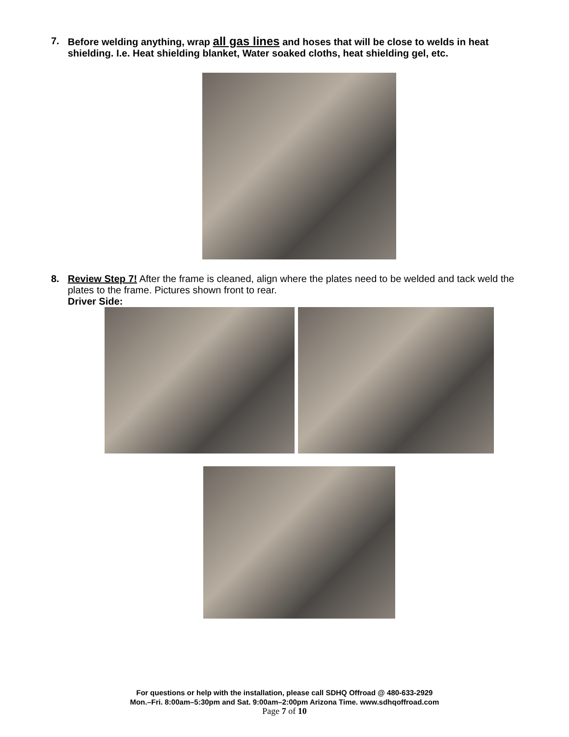7. Before welding anything, wrap all gas lines and hoses that will be close to welds in heat shielding. I.e. Heat shielding blanket, Water soaked cloths, heat shielding gel, etc.
8. Review Step 7! After the frame is cleaned, align where the plates need to be welded and tack weld the plates to the frame. Pictures shown front to rear.
Driver Side:
For questions or help with the installation, please call SDHQ Offroad @ 480-633-2929
Mon.–Fri. 8:00am–5:30pm and Sat. 9:00am–2:00pm Arizona Time. www.sdhqoffroad.com
Page 7 of 10